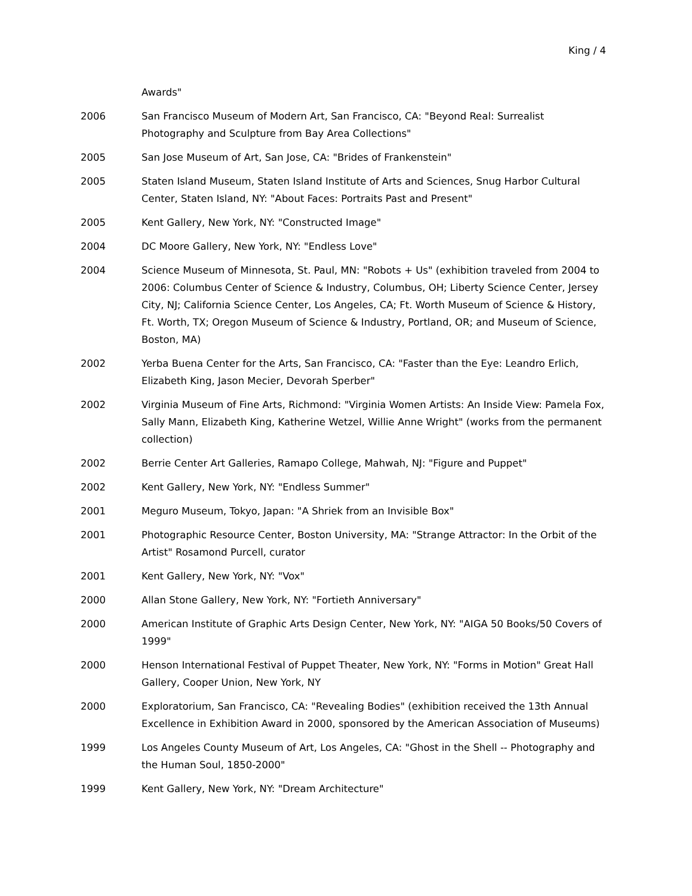King / 4
Awards"
2006 San Francisco Museum of Modern Art, San Francisco, CA: "Beyond Real: Surrealist Photography and Sculpture from Bay Area Collections"
2005 San Jose Museum of Art, San Jose, CA: "Brides of Frankenstein"
2005 Staten Island Museum, Staten Island Institute of Arts and Sciences, Snug Harbor Cultural Center, Staten Island, NY: "About Faces: Portraits Past and Present"
2005 Kent Gallery, New York, NY: "Constructed Image"
2004 DC Moore Gallery, New York, NY: "Endless Love"
2004 Science Museum of Minnesota, St. Paul, MN: "Robots + Us" (exhibition traveled from 2004 to 2006: Columbus Center of Science & Industry, Columbus, OH; Liberty Science Center, Jersey City, NJ; California Science Center, Los Angeles, CA; Ft. Worth Museum of Science & History, Ft. Worth, TX; Oregon Museum of Science & Industry, Portland, OR; and Museum of Science, Boston, MA)
2002 Yerba Buena Center for the Arts, San Francisco, CA: "Faster than the Eye: Leandro Erlich, Elizabeth King, Jason Mecier, Devorah Sperber"
2002 Virginia Museum of Fine Arts, Richmond: "Virginia Women Artists: An Inside View: Pamela Fox, Sally Mann, Elizabeth King, Katherine Wetzel, Willie Anne Wright" (works from the permanent collection)
2002 Berrie Center Art Galleries, Ramapo College, Mahwah, NJ: "Figure and Puppet"
2002 Kent Gallery, New York, NY: "Endless Summer"
2001 Meguro Museum, Tokyo, Japan: "A Shriek from an Invisible Box"
2001 Photographic Resource Center, Boston University, MA: "Strange Attractor: In the Orbit of the Artist" Rosamond Purcell, curator
2001 Kent Gallery, New York, NY: "Vox"
2000 Allan Stone Gallery, New York, NY: "Fortieth Anniversary"
2000 American Institute of Graphic Arts Design Center, New York, NY: "AIGA 50 Books/50 Covers of 1999"
2000 Henson International Festival of Puppet Theater, New York, NY: "Forms in Motion" Great Hall Gallery, Cooper Union, New York, NY
2000 Exploratorium, San Francisco, CA: "Revealing Bodies" (exhibition received the 13th Annual Excellence in Exhibition Award in 2000, sponsored by the American Association of Museums)
1999 Los Angeles County Museum of Art, Los Angeles, CA: "Ghost in the Shell -- Photography and the Human Soul, 1850-2000"
1999 Kent Gallery, New York, NY: "Dream Architecture"